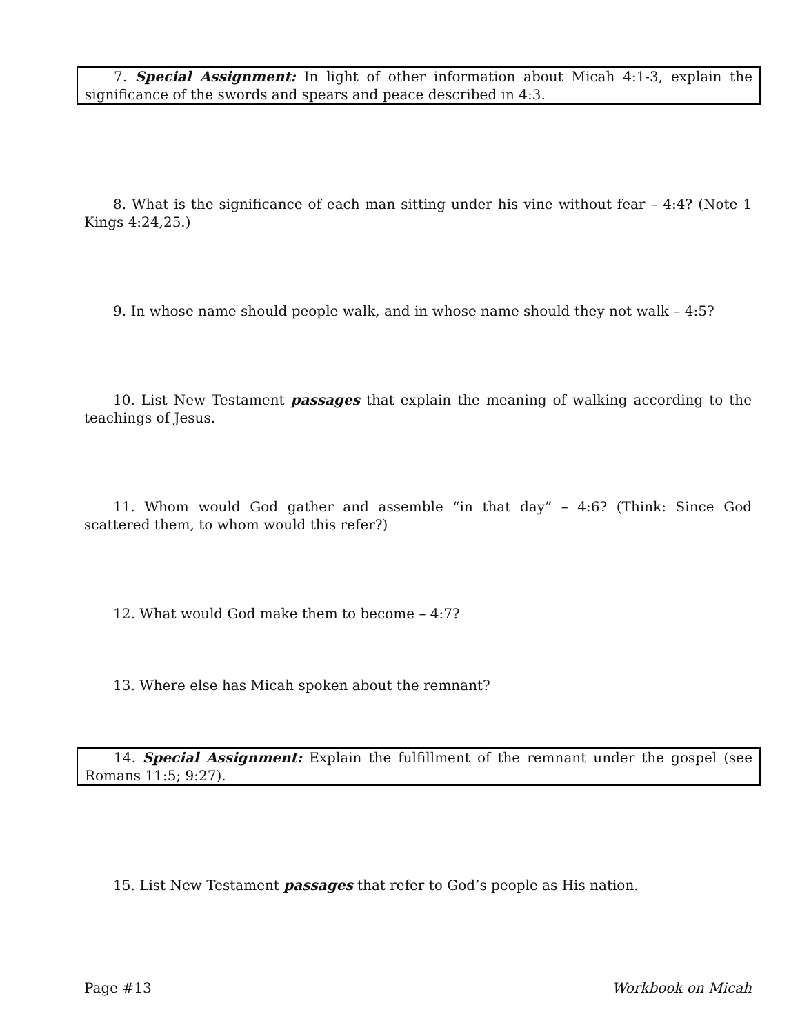7. Special Assignment: In light of other information about Micah 4:1-3, explain the significance of the swords and spears and peace described in 4:3.
8. What is the significance of each man sitting under his vine without fear – 4:4? (Note 1 Kings 4:24,25.)
9. In whose name should people walk, and in whose name should they not walk – 4:5?
10. List New Testament passages that explain the meaning of walking according to the teachings of Jesus.
11. Whom would God gather and assemble “in that day” – 4:6? (Think: Since God scattered them, to whom would this refer?)
12. What would God make them to become – 4:7?
13. Where else has Micah spoken about the remnant?
14. Special Assignment: Explain the fulfillment of the remnant under the gospel (see Romans 11:5; 9:27).
15. List New Testament passages that refer to God’s people as His nation.
Page #13 Workbook on Micah